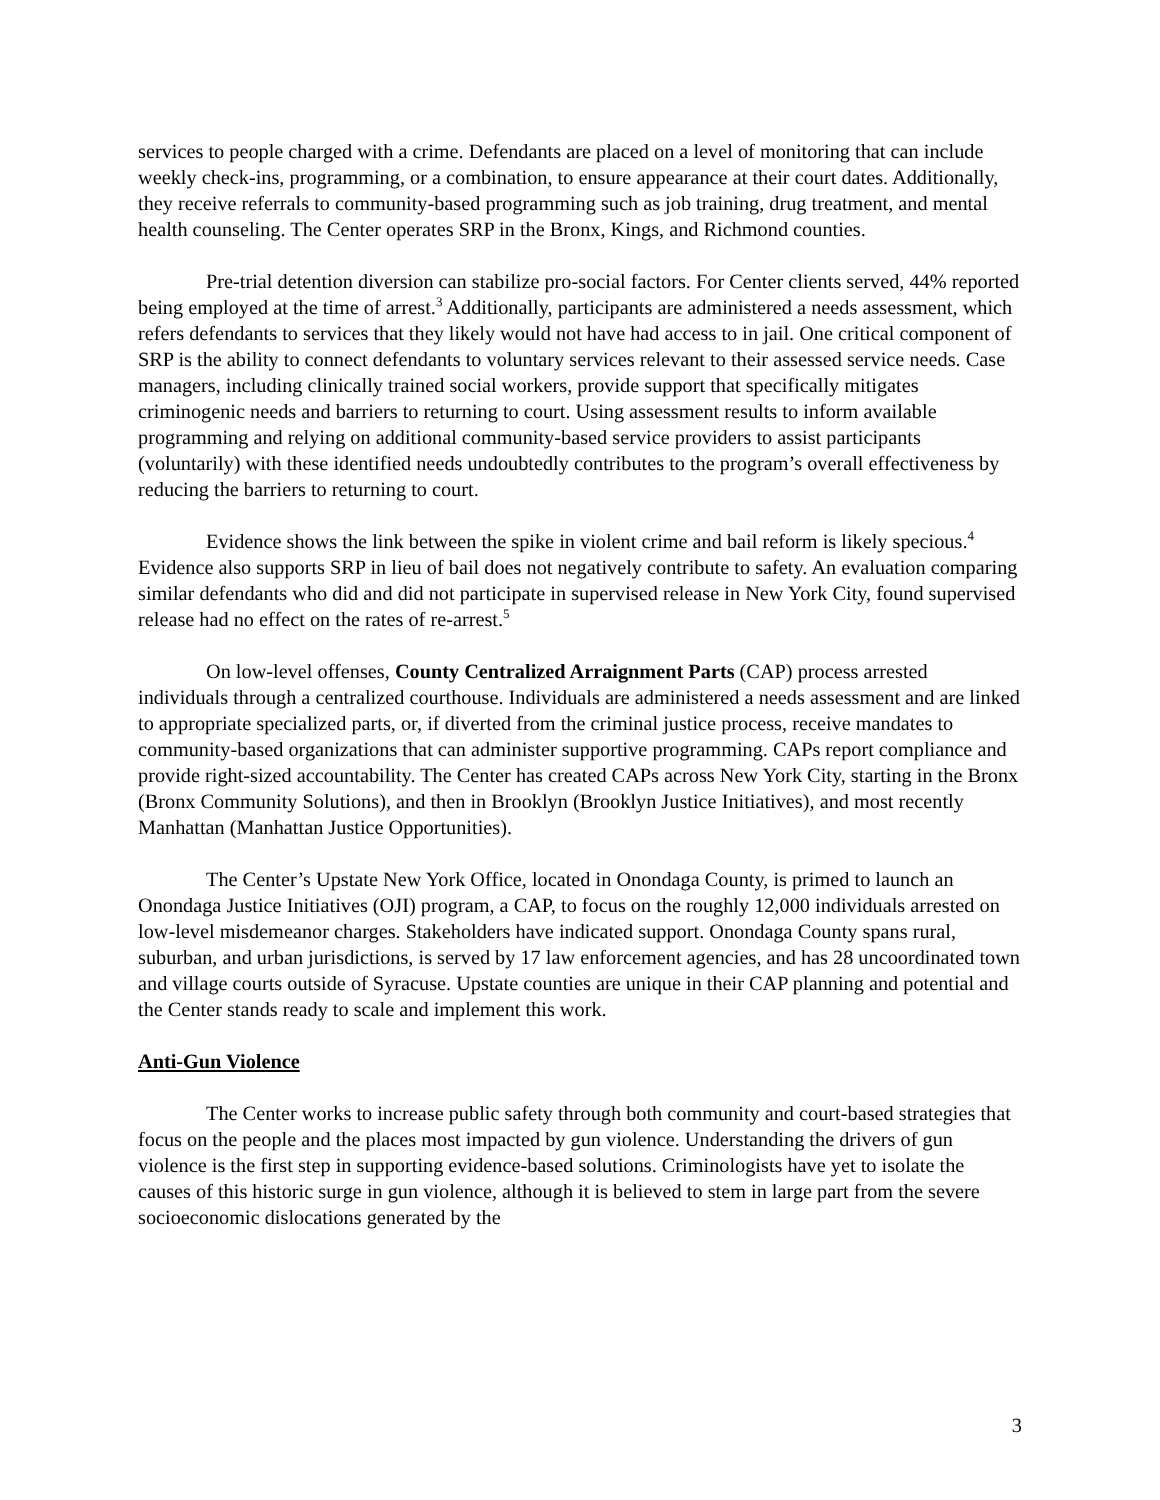services to people charged with a crime. Defendants are placed on a level of monitoring that can include weekly check-ins, programming, or a combination, to ensure appearance at their court dates. Additionally, they receive referrals to community-based programming such as job training, drug treatment, and mental health counseling. The Center operates SRP in the Bronx, Kings, and Richmond counties.
Pre-trial detention diversion can stabilize pro-social factors. For Center clients served, 44% reported being employed at the time of arrest.<sup>3</sup> Additionally, participants are administered a needs assessment, which refers defendants to services that they likely would not have had access to in jail. One critical component of SRP is the ability to connect defendants to voluntary services relevant to their assessed service needs. Case managers, including clinically trained social workers, provide support that specifically mitigates criminogenic needs and barriers to returning to court. Using assessment results to inform available programming and relying on additional community-based service providers to assist participants (voluntarily) with these identified needs undoubtedly contributes to the program’s overall effectiveness by reducing the barriers to returning to court.
Evidence shows the link between the spike in violent crime and bail reform is likely specious.<sup>4</sup> Evidence also supports SRP in lieu of bail does not negatively contribute to safety. An evaluation comparing similar defendants who did and did not participate in supervised release in New York City, found supervised release had no effect on the rates of re-arrest.<sup>5</sup>
On low-level offenses, County Centralized Arraignment Parts (CAP) process arrested individuals through a centralized courthouse. Individuals are administered a needs assessment and are linked to appropriate specialized parts, or, if diverted from the criminal justice process, receive mandates to community-based organizations that can administer supportive programming. CAPs report compliance and provide right-sized accountability. The Center has created CAPs across New York City, starting in the Bronx (Bronx Community Solutions), and then in Brooklyn (Brooklyn Justice Initiatives), and most recently Manhattan (Manhattan Justice Opportunities).
The Center’s Upstate New York Office, located in Onondaga County, is primed to launch an Onondaga Justice Initiatives (OJI) program, a CAP, to focus on the roughly 12,000 individuals arrested on low-level misdemeanor charges. Stakeholders have indicated support. Onondaga County spans rural, suburban, and urban jurisdictions, is served by 17 law enforcement agencies, and has 28 uncoordinated town and village courts outside of Syracuse. Upstate counties are unique in their CAP planning and potential and the Center stands ready to scale and implement this work.
Anti-Gun Violence
The Center works to increase public safety through both community and court-based strategies that focus on the people and the places most impacted by gun violence. Understanding the drivers of gun violence is the first step in supporting evidence-based solutions. Criminologists have yet to isolate the causes of this historic surge in gun violence, although it is believed to stem in large part from the severe socioeconomic dislocations generated by the
3